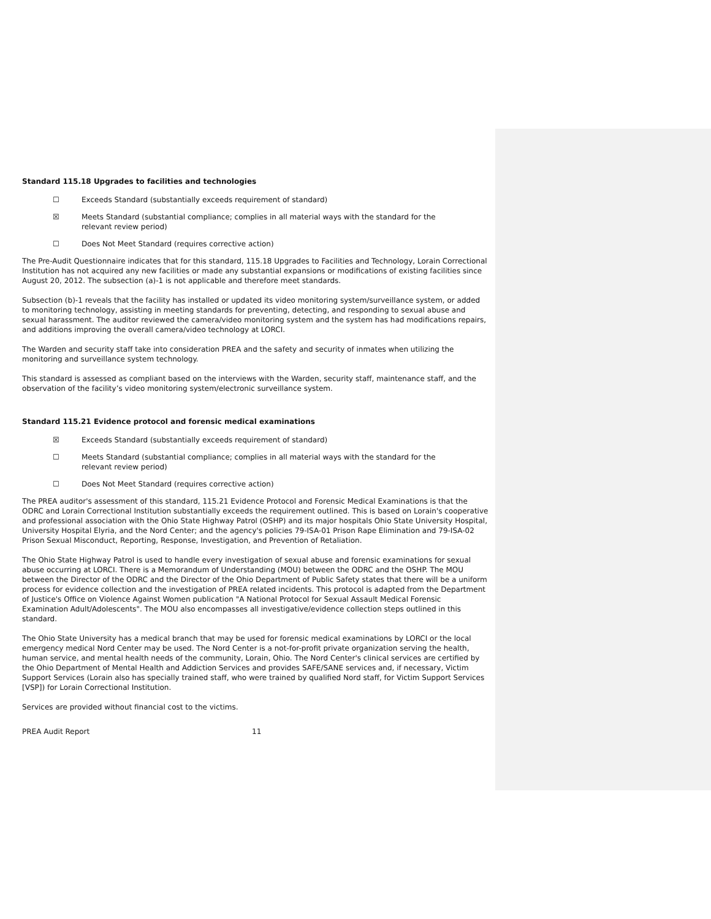Standard 115.18 Upgrades to facilities and technologies
☐ Exceeds Standard (substantially exceeds requirement of standard)
☒ Meets Standard (substantial compliance; complies in all material ways with the standard for the relevant review period)
☐ Does Not Meet Standard (requires corrective action)
The Pre-Audit Questionnaire indicates that for this standard, 115.18 Upgrades to Facilities and Technology, Lorain Correctional Institution has not acquired any new facilities or made any substantial expansions or modifications of existing facilities since August 20, 2012. The subsection (a)-1 is not applicable and therefore meet standards.
Subsection (b)-1 reveals that the facility has installed or updated its video monitoring system/surveillance system, or added to monitoring technology, assisting in meeting standards for preventing, detecting, and responding to sexual abuse and sexual harassment. The auditor reviewed the camera/video monitoring system and the system has had modifications repairs, and additions improving the overall camera/video technology at LORCI.
The Warden and security staff take into consideration PREA and the safety and security of inmates when utilizing the monitoring and surveillance system technology.
This standard is assessed as compliant based on the interviews with the Warden, security staff, maintenance staff, and the observation of the facility’s video monitoring system/electronic surveillance system.
Standard 115.21 Evidence protocol and forensic medical examinations
☒ Exceeds Standard (substantially exceeds requirement of standard)
☐ Meets Standard (substantial compliance; complies in all material ways with the standard for the relevant review period)
☐ Does Not Meet Standard (requires corrective action)
The PREA auditor's assessment of this standard, 115.21 Evidence Protocol and Forensic Medical Examinations is that the ODRC and Lorain Correctional Institution substantially exceeds the requirement outlined. This is based on Lorain's cooperative and professional association with the Ohio State Highway Patrol (OSHP) and its major hospitals Ohio State University Hospital, University Hospital Elyria, and the Nord Center; and the agency's policies 79-ISA-01 Prison Rape Elimination and 79-ISA-02 Prison Sexual Misconduct, Reporting, Response, Investigation, and Prevention of Retaliation.
The Ohio State Highway Patrol is used to handle every investigation of sexual abuse and forensic examinations for sexual abuse occurring at LORCI. There is a Memorandum of Understanding (MOU) between the ODRC and the OSHP. The MOU between the Director of the ODRC and the Director of the Ohio Department of Public Safety states that there will be a uniform process for evidence collection and the investigation of PREA related incidents. This protocol is adapted from the Department of Justice's Office on Violence Against Women publication "A National Protocol for Sexual Assault Medical Forensic Examination Adult/Adolescents". The MOU also encompasses all investigative/evidence collection steps outlined in this standard.
The Ohio State University has a medical branch that may be used for forensic medical examinations by LORCI or the local emergency medical Nord Center may be used. The Nord Center is a not-for-profit private organization serving the health, human service, and mental health needs of the community, Lorain, Ohio. The Nord Center's clinical services are certified by the Ohio Department of Mental Health and Addiction Services and provides SAFE/SANE services and, if necessary, Victim Support Services (Lorain also has specially trained staff, who were trained by qualified Nord staff, for Victim Support Services [VSP]) for Lorain Correctional Institution.
Services are provided without financial cost to the victims.
PREA Audit Report 11